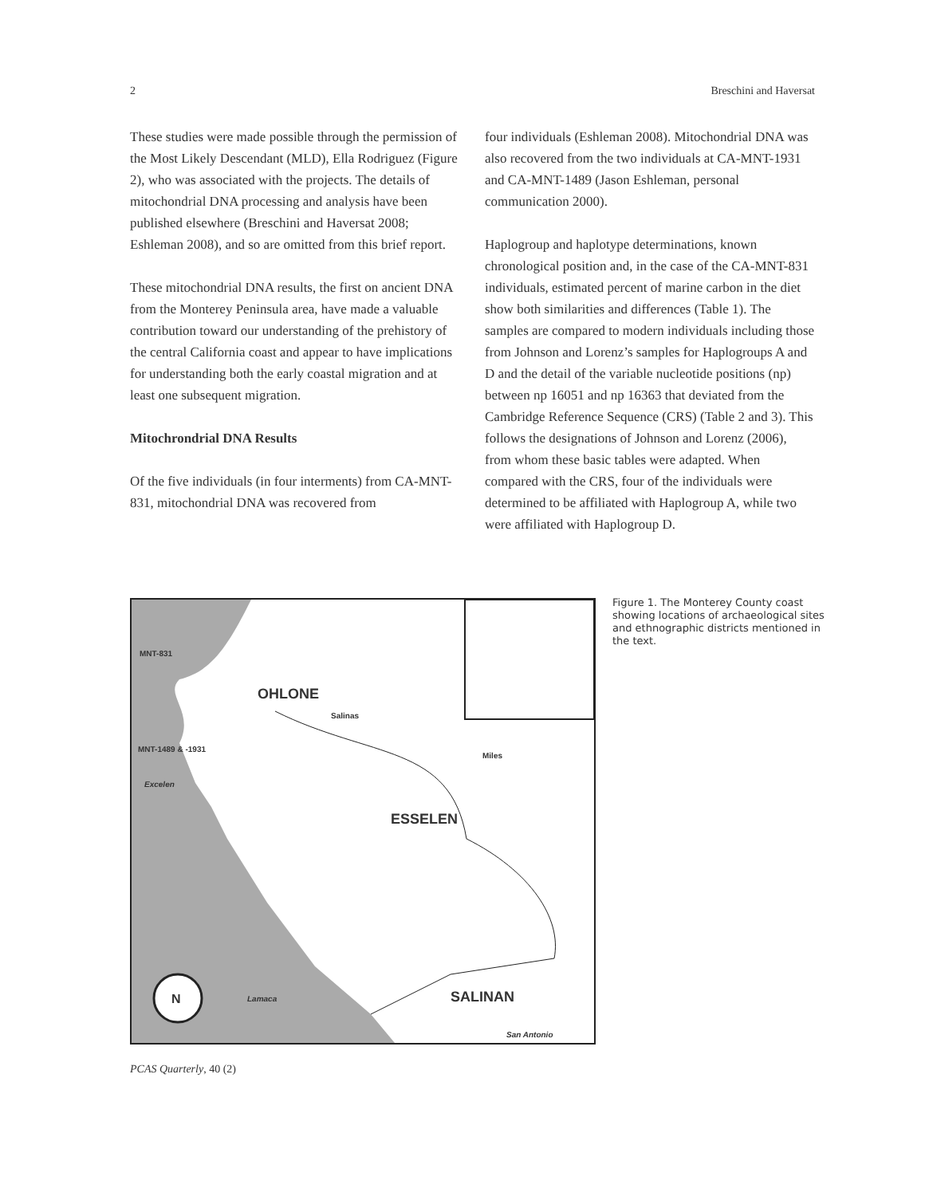2 Breschini and Haversat
These studies were made possible through the permission of the Most Likely Descendant (MLD), Ella Rodriguez (Figure 2), who was associated with the projects. The details of mitochondrial DNA processing and analysis have been published elsewhere (Breschini and Haversat 2008; Eshleman 2008), and so are omitted from this brief report.
These mitochondrial DNA results, the first on ancient DNA from the Monterey Peninsula area, have made a valuable contribution toward our understanding of the prehistory of the central California coast and appear to have implications for understanding both the early coastal migration and at least one subsequent migration.
Mitochrondrial DNA Results
Of the five individuals (in four interments) from CA-MNT-831, mitochondrial DNA was recovered from
four individuals (Eshleman 2008). Mitochondrial DNA was also recovered from the two individuals at CA-MNT-1931 and CA-MNT-1489 (Jason Eshleman, personal communication 2000).
Haplogroup and haplotype determinations, known chronological position and, in the case of the CA-MNT-831 individuals, estimated percent of marine carbon in the diet show both similarities and differences (Table 1). The samples are compared to modern individuals including those from Johnson and Lorenz’s samples for Haplogroups A and D and the detail of the variable nucleotide positions (np) between np 16051 and np 16363 that deviated from the Cambridge Reference Sequence (CRS) (Table 2 and 3). This follows the designations of Johnson and Lorenz (2006), from whom these basic tables were adapted. When compared with the CRS, four of the individuals were determined to be affiliated with Haplogroup A, while two were affiliated with Haplogroup D.
MNT-831
OHLONE
Salinas
MNT-1489 & -1931
Excelen
ESSELEN
Miles
Lamaca SALINAN N
San Antonio
Figure 1. The Monterey County coast showing locations of archaeological sites and ethnographic districts mentioned in the text.
PCAS Quarterly, 40 (2)